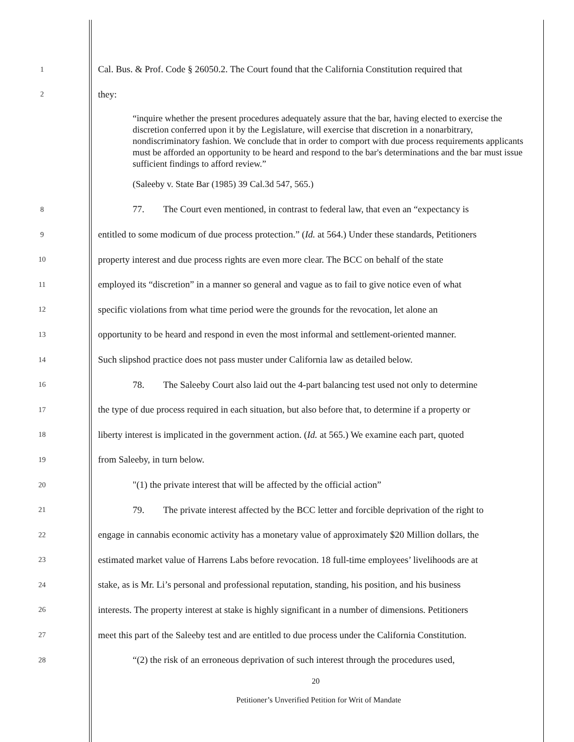1 Cal. Bus. & Prof. Code § 26050.2. The Court found that the California Constitution required that
2 they:
“inquire whether the present procedures adequately assure that the bar, having elected to exercise the discretion conferred upon it by the Legislature, will exercise that discretion in a nonarbitrary, nondiscriminatory fashion. We conclude that in order to comport with due process requirements applicants must be afforded an opportunity to be heard and respond to the bar's determinations and the bar must issue sufficient findings to afford review.”
(Saleeby v. State Bar (1985) 39 Cal.3d 547, 565.)
8 77. The Court even mentioned, in contrast to federal law, that even an “expectancy is
9 entitled to some modicum of due process protection.” (Id. at 564.) Under these standards, Petitioners
10 property interest and due process rights are even more clear. The BCC on behalf of the state
11 employed its “discretion” in a manner so general and vague as to fail to give notice even of what
12 specific violations from what time period were the grounds for the revocation, let alone an
13 opportunity to be heard and respond in even the most informal and settlement-oriented manner.
14 Such slipshod practice does not pass muster under California law as detailed below.
16 78. The Saleeby Court also laid out the 4-part balancing test used not only to determine
17 the type of due process required in each situation, but also before that, to determine if a property or
18 liberty interest is implicated in the government action. (Id. at 565.) We examine each part, quoted
19 from Saleeby, in turn below.
20 "(1) the private interest that will be affected by the official action”
21 79. The private interest affected by the BCC letter and forcible deprivation of the right to
22 engage in cannabis economic activity has a monetary value of approximately $20 Million dollars, the
23 estimated market value of Harrens Labs before revocation. 18 full-time employees’ livelihoods are at
24 stake, as is Mr. Li’s personal and professional reputation, standing, his position, and his business
26 interests. The property interest at stake is highly significant in a number of dimensions. Petitioners
27 meet this part of the Saleeby test and are entitled to due process under the California Constitution.
28 “(2) the risk of an erroneous deprivation of such interest through the procedures used,
20
Petitioner’s Unverified Petition for Writ of Mandate